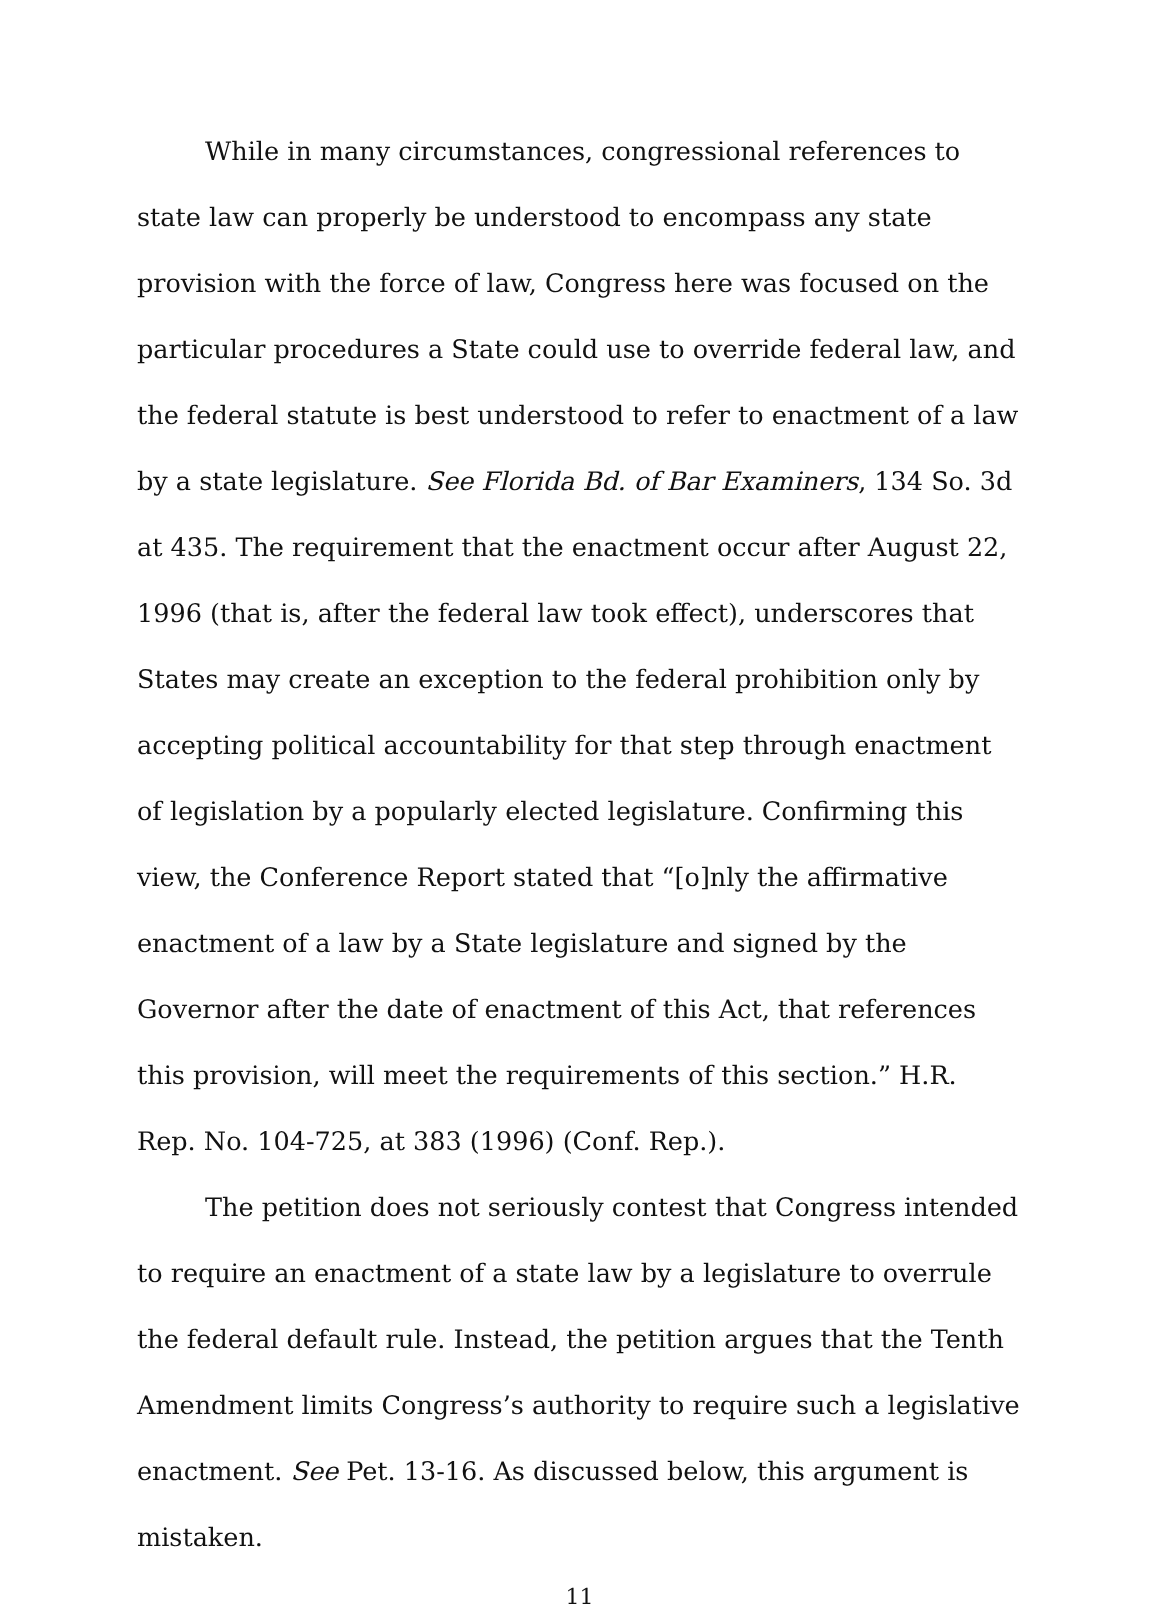While in many circumstances, congressional references to state law can properly be understood to encompass any state provision with the force of law, Congress here was focused on the particular procedures a State could use to override federal law, and the federal statute is best understood to refer to enactment of a law by a state legislature. See Florida Bd. of Bar Examiners, 134 So. 3d at 435. The requirement that the enactment occur after August 22, 1996 (that is, after the federal law took effect), underscores that States may create an exception to the federal prohibition only by accepting political accountability for that step through enactment of legislation by a popularly elected legislature. Confirming this view, the Conference Report stated that “[o]nly the affirmative enactment of a law by a State legislature and signed by the Governor after the date of enactment of this Act, that references this provision, will meet the requirements of this section.” H.R. Rep. No. 104-725, at 383 (1996) (Conf. Rep.).
The petition does not seriously contest that Congress intended to require an enactment of a state law by a legislature to overrule the federal default rule. Instead, the petition argues that the Tenth Amendment limits Congress’s authority to require such a legislative enactment. See Pet. 13-16. As discussed below, this argument is mistaken.
11